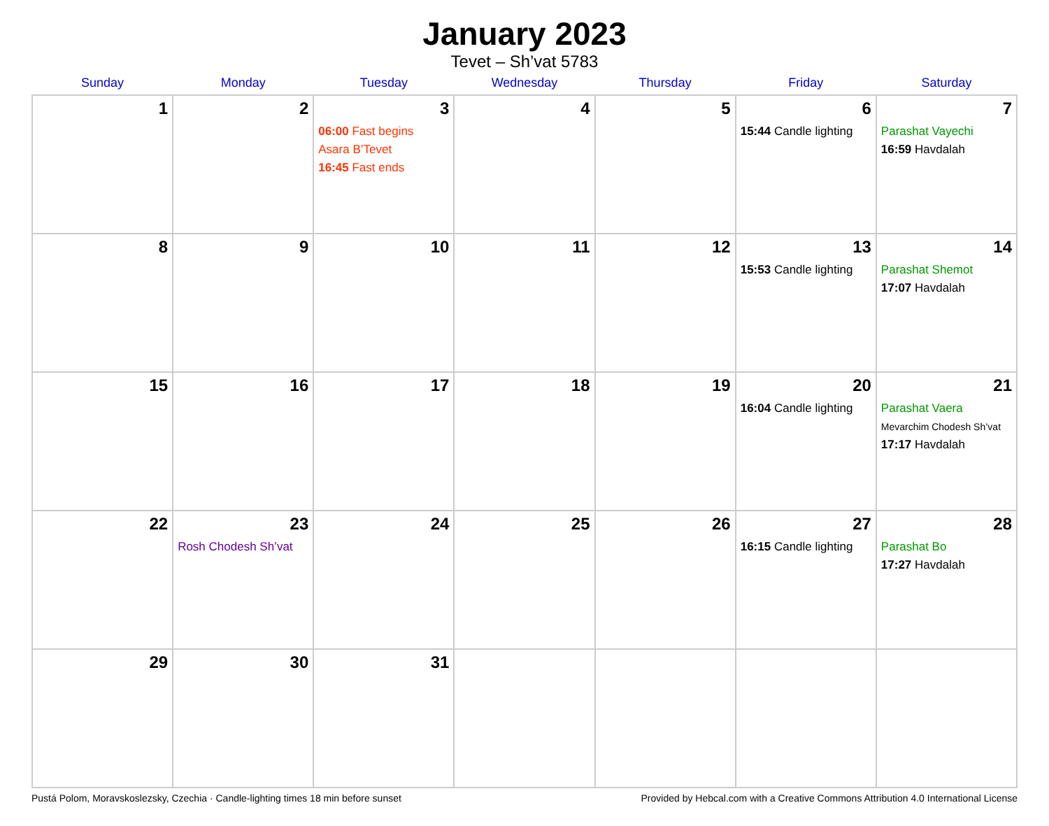January 2023
Tevet – Sh’vat 5783
| Sunday | Monday | Tuesday | Wednesday | Thursday | Friday | Saturday |
| --- | --- | --- | --- | --- | --- | --- |
| 1 | 2 | 3 06:00 Fast begins Asara B’Tevet 16:45 Fast ends | 4 | 5 | 6 15:44 Candle lighting | 7 Parashat Vayechi 16:59 Havdalah |
| 8 | 9 | 10 | 11 | 12 | 13 15:53 Candle lighting | 14 Parashat Shemot 17:07 Havdalah |
| 15 | 16 | 17 | 18 | 19 | 20 16:04 Candle lighting | 21 Parashat Vaera Mevarchim Chodesh Sh’vat 17:17 Havdalah |
| 22 | 23 Rosh Chodesh Sh’vat | 24 | 25 | 26 | 27 16:15 Candle lighting | 28 Parashat Bo 17:27 Havdalah |
| 29 | 30 | 31 | | | | |
Pustá Polom, Moravskoslezsky, Czechia · Candle-lighting times 18 min before sunset Provided by Hebcal.com with a Creative Commons Attribution 4.0 International License